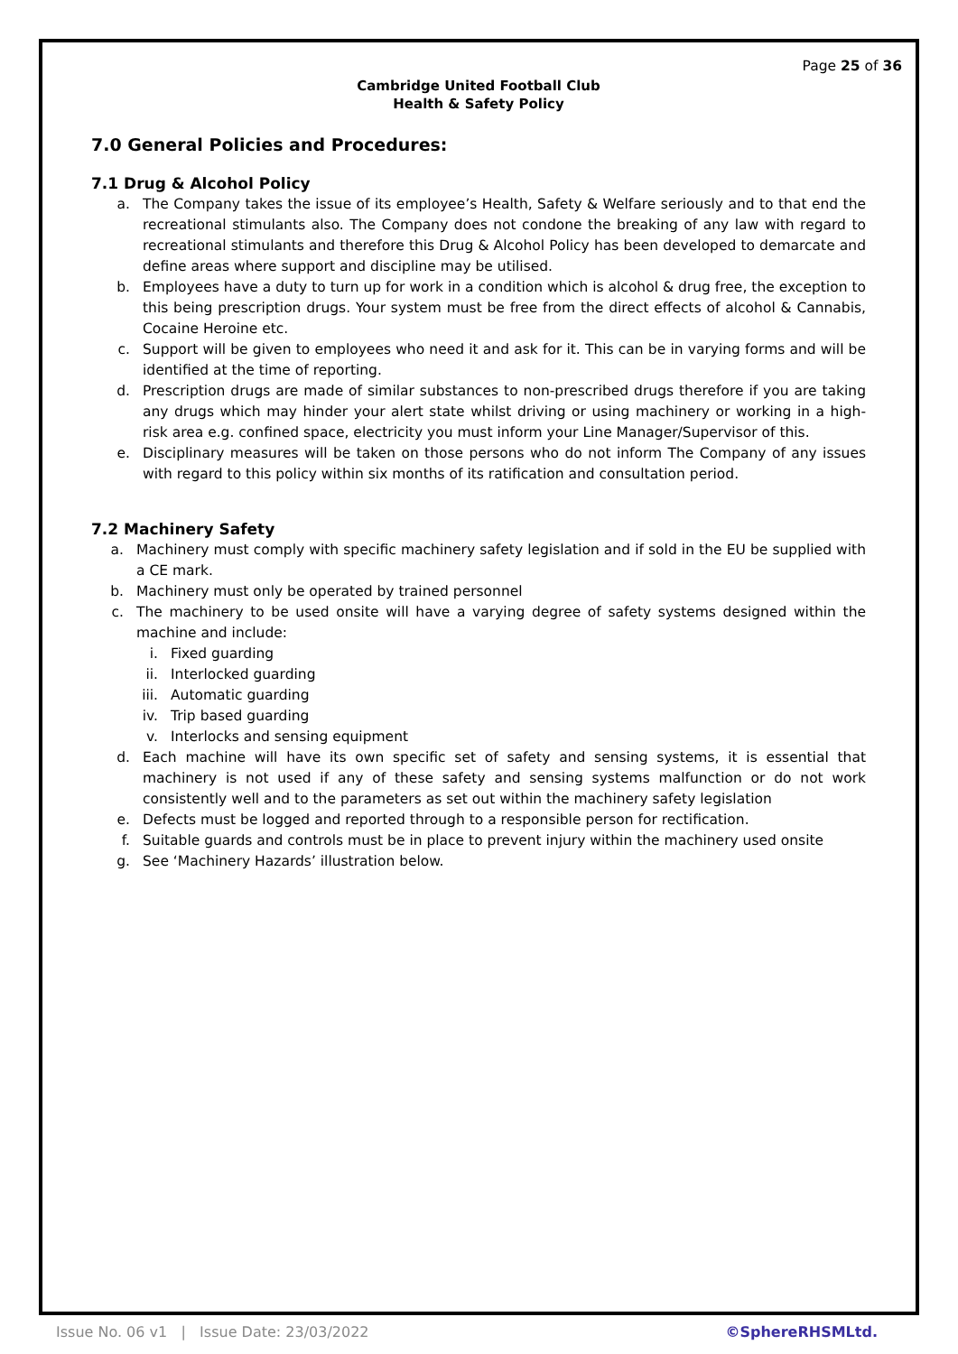Page 25 of 36
Cambridge United Football Club
Health & Safety Policy
7.0 General Policies and Procedures:
7.1 Drug & Alcohol Policy
a. The Company takes the issue of its employee’s Health, Safety & Welfare seriously and to that end the recreational stimulants also. The Company does not condone the breaking of any law with regard to recreational stimulants and therefore this Drug & Alcohol Policy has been developed to demarcate and define areas where support and discipline may be utilised.
b. Employees have a duty to turn up for work in a condition which is alcohol & drug free, the exception to this being prescription drugs. Your system must be free from the direct effects of alcohol & Cannabis, Cocaine Heroine etc.
c. Support will be given to employees who need it and ask for it. This can be in varying forms and will be identified at the time of reporting.
d. Prescription drugs are made of similar substances to non-prescribed drugs therefore if you are taking any drugs which may hinder your alert state whilst driving or using machinery or working in a high-risk area e.g. confined space, electricity you must inform your Line Manager/Supervisor of this.
e. Disciplinary measures will be taken on those persons who do not inform The Company of any issues with regard to this policy within six months of its ratification and consultation period.
7.2 Machinery Safety
a. Machinery must comply with specific machinery safety legislation and if sold in the EU be supplied with a CE mark.
b. Machinery must only be operated by trained personnel
c. The machinery to be used onsite will have a varying degree of safety systems designed within the machine and include:
i. Fixed guarding
ii. Interlocked guarding
iii. Automatic guarding
iv. Trip based guarding
v. Interlocks and sensing equipment
d. Each machine will have its own specific set of safety and sensing systems, it is essential that machinery is not used if any of these safety and sensing systems malfunction or do not work consistently well and to the parameters as set out within the machinery safety legislation
e. Defects must be logged and reported through to a responsible person for rectification.
f. Suitable guards and controls must be in place to prevent injury within the machinery used onsite
g. See ‘Machinery Hazards’ illustration below.
Issue No. 06 v1 | Issue Date: 23/03/2022 ©SphereRHSMLtd.